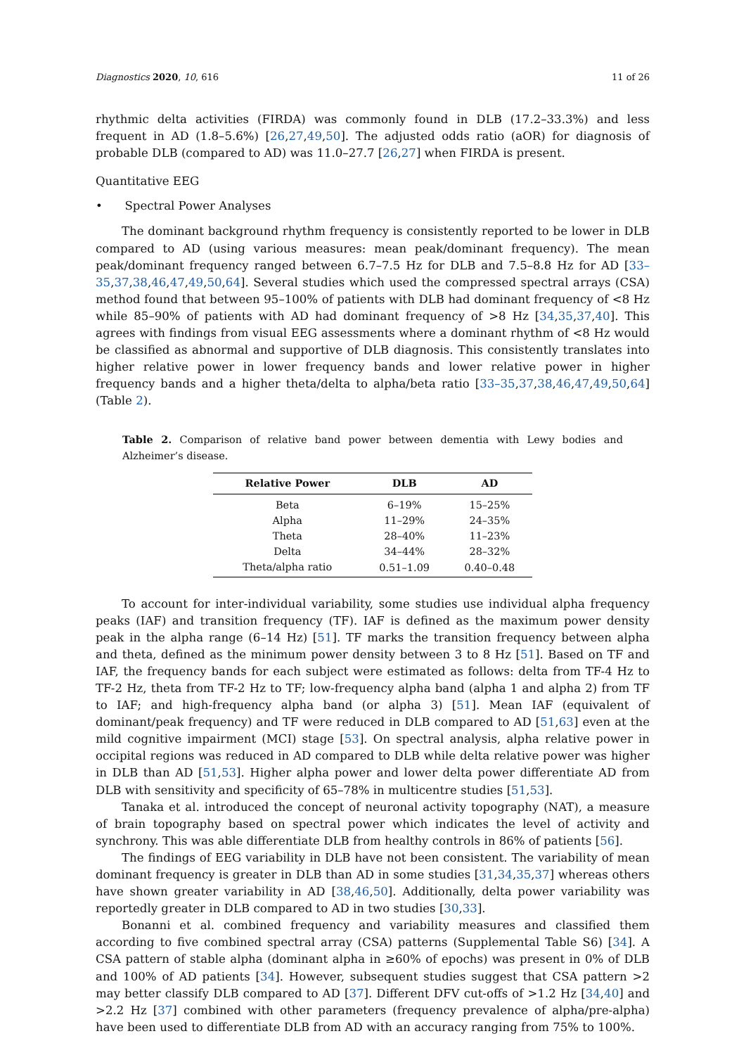Diagnostics 2020, 10, 616 11 of 26
rhythmic delta activities (FIRDA) was commonly found in DLB (17.2–33.3%) and less frequent in AD (1.8–5.6%) [26,27,49,50]. The adjusted odds ratio (aOR) for diagnosis of probable DLB (compared to AD) was 11.0–27.7 [26,27] when FIRDA is present.
Quantitative EEG
• Spectral Power Analyses
The dominant background rhythm frequency is consistently reported to be lower in DLB compared to AD (using various measures: mean peak/dominant frequency). The mean peak/dominant frequency ranged between 6.7–7.5 Hz for DLB and 7.5–8.8 Hz for AD [33–35,37,38,46,47,49,50,64]. Several studies which used the compressed spectral arrays (CSA) method found that between 95–100% of patients with DLB had dominant frequency of <8 Hz while 85–90% of patients with AD had dominant frequency of >8 Hz [34,35,37,40]. This agrees with findings from visual EEG assessments where a dominant rhythm of <8 Hz would be classified as abnormal and supportive of DLB diagnosis. This consistently translates into higher relative power in lower frequency bands and lower relative power in higher frequency bands and a higher theta/delta to alpha/beta ratio [33–35,37,38,46,47,49,50,64] (Table 2).
Table 2. Comparison of relative band power between dementia with Lewy bodies and Alzheimer’s disease.
| Relative Power | DLB | AD |
| --- | --- | --- |
| Beta | 6–19% | 15–25% |
| Alpha | 11–29% | 24–35% |
| Theta | 28–40% | 11–23% |
| Delta | 34–44% | 28–32% |
| Theta/alpha ratio | 0.51–1.09 | 0.40–0.48 |
To account for inter-individual variability, some studies use individual alpha frequency peaks (IAF) and transition frequency (TF). IAF is defined as the maximum power density peak in the alpha range (6–14 Hz) [51]. TF marks the transition frequency between alpha and theta, defined as the minimum power density between 3 to 8 Hz [51]. Based on TF and IAF, the frequency bands for each subject were estimated as follows: delta from TF-4 Hz to TF-2 Hz, theta from TF-2 Hz to TF; low-frequency alpha band (alpha 1 and alpha 2) from TF to IAF; and high-frequency alpha band (or alpha 3) [51]. Mean IAF (equivalent of dominant/peak frequency) and TF were reduced in DLB compared to AD [51,63] even at the mild cognitive impairment (MCI) stage [53]. On spectral analysis, alpha relative power in occipital regions was reduced in AD compared to DLB while delta relative power was higher in DLB than AD [51,53]. Higher alpha power and lower delta power differentiate AD from DLB with sensitivity and specificity of 65–78% in multicentre studies [51,53].
Tanaka et al. introduced the concept of neuronal activity topography (NAT), a measure of brain topography based on spectral power which indicates the level of activity and synchrony. This was able differentiate DLB from healthy controls in 86% of patients [56].
The findings of EEG variability in DLB have not been consistent. The variability of mean dominant frequency is greater in DLB than AD in some studies [31,34,35,37] whereas others have shown greater variability in AD [38,46,50]. Additionally, delta power variability was reportedly greater in DLB compared to AD in two studies [30,33].
Bonanni et al. combined frequency and variability measures and classified them according to five combined spectral array (CSA) patterns (Supplemental Table S6) [34]. A CSA pattern of stable alpha (dominant alpha in ≥60% of epochs) was present in 0% of DLB and 100% of AD patients [34]. However, subsequent studies suggest that CSA pattern >2 may better classify DLB compared to AD [37]. Different DFV cut-offs of >1.2 Hz [34,40] and >2.2 Hz [37] combined with other parameters (frequency prevalence of alpha/pre-alpha) have been used to differentiate DLB from AD with an accuracy ranging from 75% to 100%.